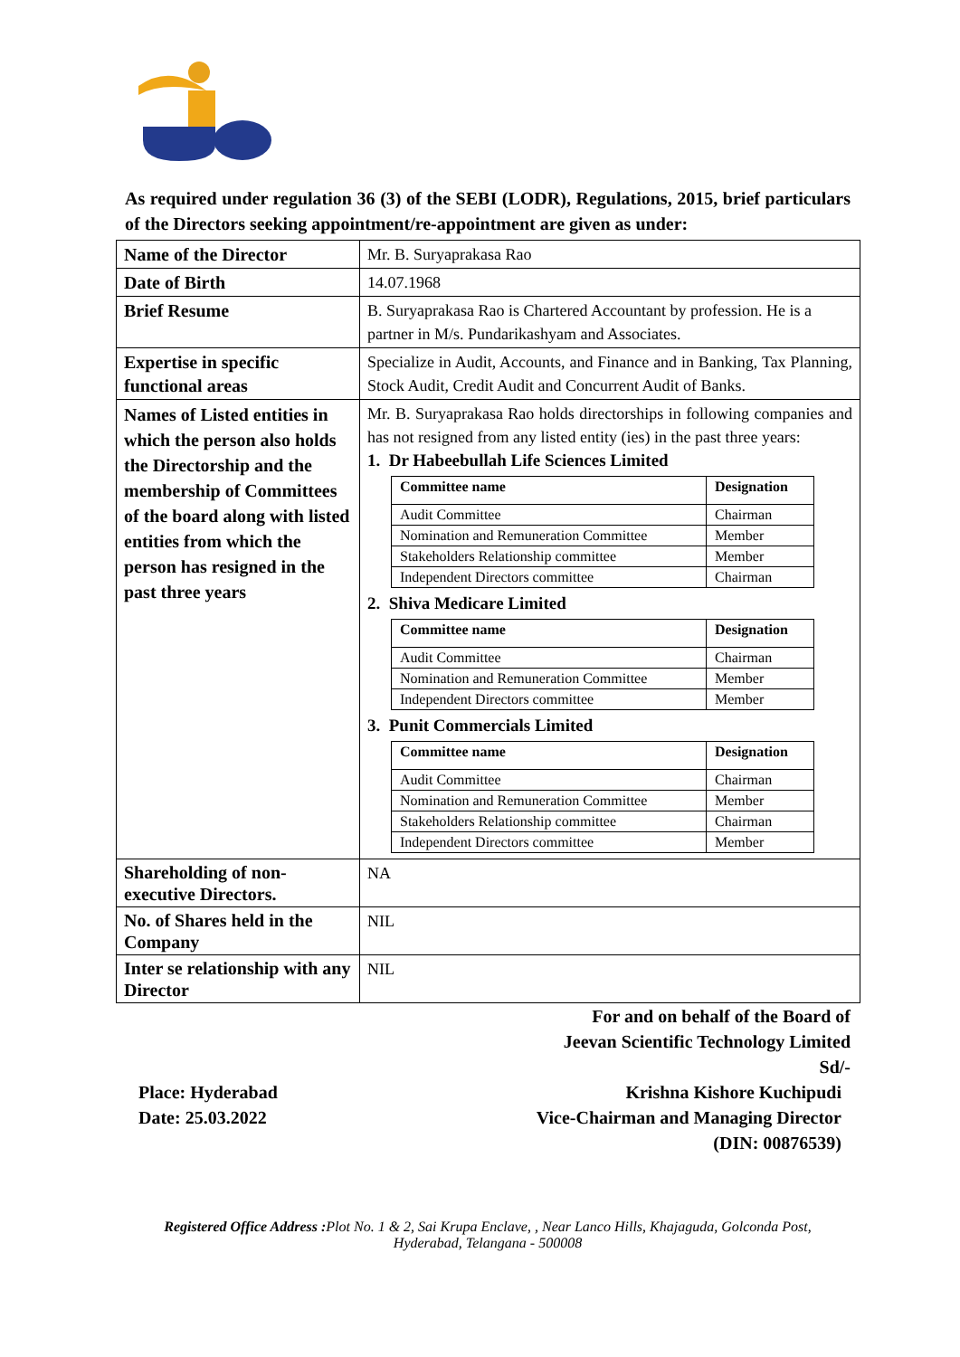As required under regulation 36 (3) of the SEBI (LODR), Regulations, 2015, brief particulars of the Directors seeking appointment/re-appointment are given as under:
| Name of the Director | Mr. B. Suryaprakasa Rao |
| Date of Birth | 14.07.1968 |
| Brief Resume | B. Suryaprakasa Rao is Chartered Accountant by profession. He is a partner in M/s. Pundarikashyam and Associates. |
| Expertise in specific functional areas | Specialize in Audit, Accounts, and Finance and in Banking, Tax Planning, Stock Audit, Credit Audit and Concurrent Audit of Banks. |
| Names of Listed entities in which the person also holds the Directorship and the membership of Committees of the board along with listed entities from which the person has resigned in the past three years | Mr. B. Suryaprakasa Rao holds directorships in following companies and has not resigned from any listed entity (ies) in the past three years: 1. Dr Habeebullah Life Sciences Limited / Committee name / Designation / / --- / --- / / Audit Committee / Chairman / / Nomination and Remuneration Committee / Member / / Stakeholders Relationship committee / Member / / Independent Directors committee / Chairman / 2. Shiva Medicare Limited / Committee name / Designation / / --- / --- / / Audit Committee / Chairman / / Nomination and Remuneration Committee / Member / / Independent Directors committee / Member / 3. Punit Commercials Limited / Committee name / Designation / / --- / --- / / Audit Committee / Chairman / / Nomination and Remuneration Committee / Member / / Stakeholders Relationship committee / Chairman / / Independent Directors committee / Member / |
| Shareholding of non-executive Directors. | NA |
| No. of Shares held in the Company | NIL |
| Inter se relationship with any Director | NIL |
For and on behalf of the Board of
Jeevan Scientific Technology Limited
Sd/-
Place: Hyderabad
Date: 25.03.2022
Krishna Kishore Kuchipudi
Vice-Chairman and Managing Director
(DIN: 00876539)
Registered Office Address : Plot No. 1 & 2, Sai Krupa Enclave, , Near Lanco Hills, Khajaguda, Golconda Post,
Hyderabad, Telangana - 500008